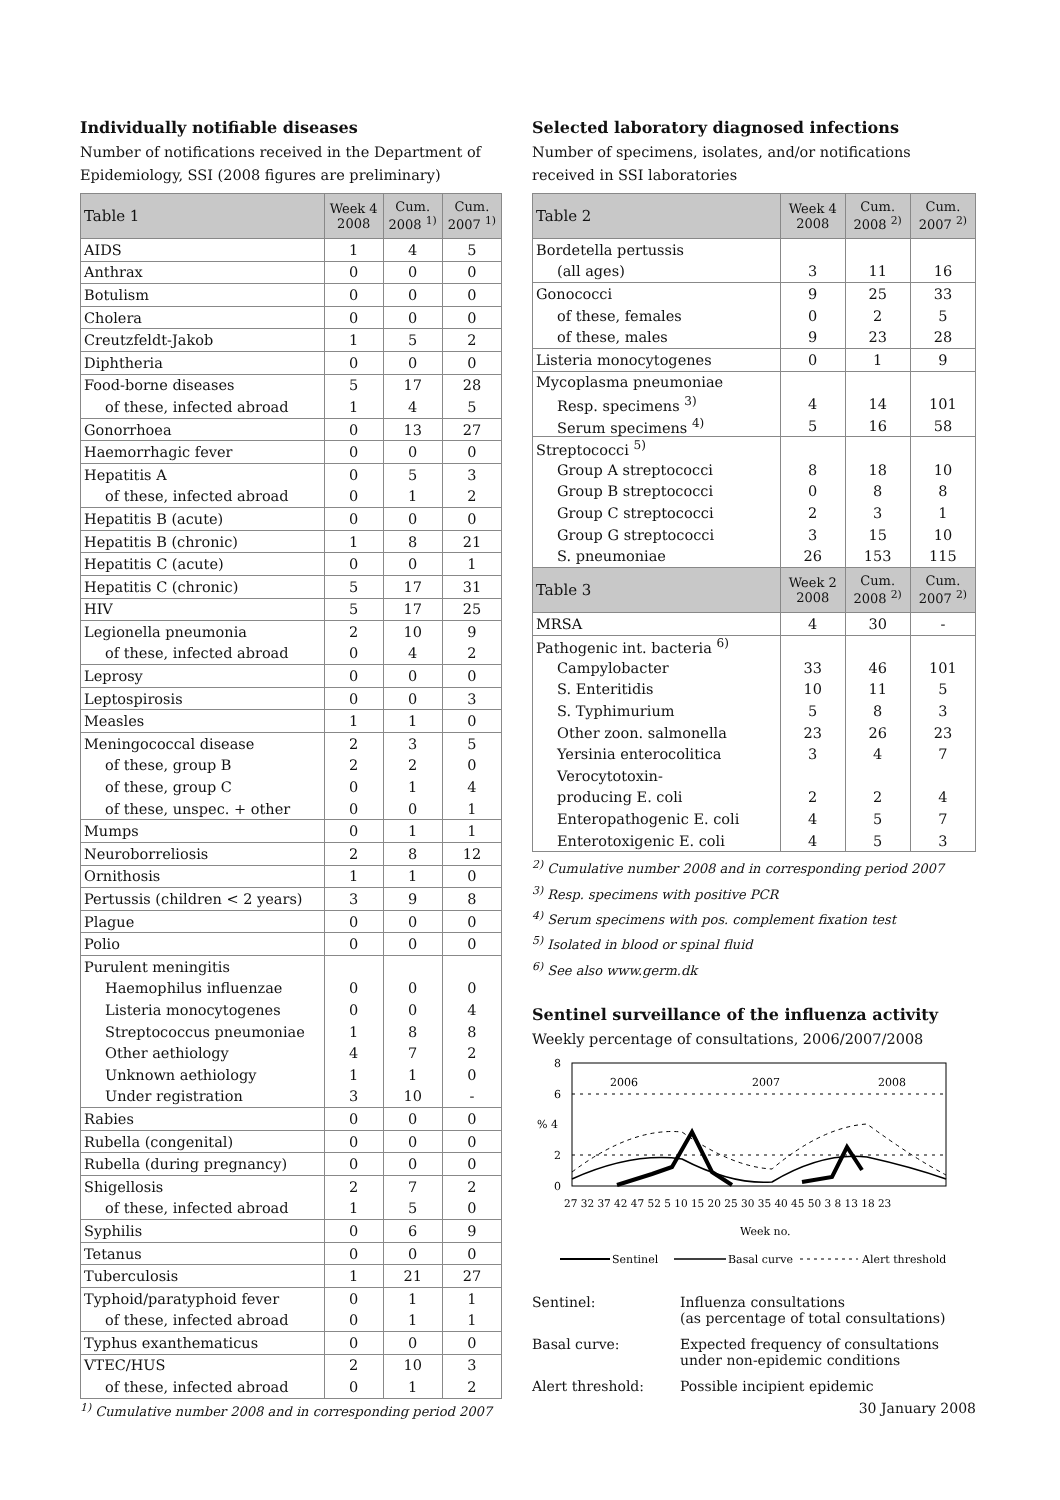Individually notifiable diseases
Number of notifications received in the Department of Epidemiology, SSI (2008 figures are preliminary)
| Table 1 | Week 4 2008 | Cum. 2008 <sup>1)</sup> | Cum. 2007 <sup>1)</sup> |
| --- | --- | --- | --- |
| AIDS | 1 | 4 | 5 |
| Anthrax | 0 | 0 | 0 |
| Botulism | 0 | 0 | 0 |
| Cholera | 0 | 0 | 0 |
| Creutzfeldt-Jakob | 1 | 5 | 2 |
| Diphtheria | 0 | 0 | 0 |
| Food-borne diseases | 5 | 17 | 28 |
| of these, infected abroad | 1 | 4 | 5 |
| Gonorrhoea | 0 | 13 | 27 |
| Haemorrhagic fever | 0 | 0 | 0 |
| Hepatitis A | 0 | 5 | 3 |
| of these, infected abroad | 0 | 1 | 2 |
| Hepatitis B (acute) | 0 | 0 | 0 |
| Hepatitis B (chronic) | 1 | 8 | 21 |
| Hepatitis C (acute) | 0 | 0 | 1 |
| Hepatitis C (chronic) | 5 | 17 | 31 |
| HIV | 5 | 17 | 25 |
| Legionella pneumonia | 2 | 10 | 9 |
| of these, infected abroad | 0 | 4 | 2 |
| Leprosy | 0 | 0 | 0 |
| Leptospirosis | 0 | 0 | 3 |
| Measles | 1 | 1 | 0 |
| Meningococcal disease | 2 | 3 | 5 |
| of these, group B | 2 | 2 | 0 |
| of these, group C | 0 | 1 | 4 |
| of these, unspec. + other | 0 | 0 | 1 |
| Mumps | 0 | 1 | 1 |
| Neuroborreliosis | 2 | 8 | 12 |
| Ornithosis | 1 | 1 | 0 |
| Pertussis (children < 2 years) | 3 | 9 | 8 |
| Plague | 0 | 0 | 0 |
| Polio | 0 | 0 | 0 |
| Purulent meningitis | | | |
| Haemophilus influenzae | 0 | 0 | 0 |
| Listeria monocytogenes | 0 | 0 | 4 |
| Streptococcus pneumoniae | 1 | 8 | 8 |
| Other aethiology | 4 | 7 | 2 |
| Unknown aethiology | 1 | 1 | 0 |
| Under registration | 3 | 10 | - |
| Rabies | 0 | 0 | 0 |
| Rubella (congenital) | 0 | 0 | 0 |
| Rubella (during pregnancy) | 0 | 0 | 0 |
| Shigellosis | 2 | 7 | 2 |
| of these, infected abroad | 1 | 5 | 0 |
| Syphilis | 0 | 6 | 9 |
| Tetanus | 0 | 0 | 0 |
| Tuberculosis | 1 | 21 | 27 |
| Typhoid/paratyphoid fever | 0 | 1 | 1 |
| of these, infected abroad | 0 | 1 | 1 |
| Typhus exanthematicus | 0 | 0 | 0 |
| VTEC/HUS | 2 | 10 | 3 |
| of these, infected abroad | 0 | 1 | 2 |
<sup>1)</sup> Cumulative number 2008 and in corresponding period 2007
Selected laboratory diagnosed infections
Number of specimens, isolates, and/or notifications received in SSI laboratories
| Table 2 | Week 4 2008 | Cum. 2008 <sup>2)</sup> | Cum. 2007 <sup>2)</sup> |
| --- | --- | --- | --- |
| Bordetella pertussis | | | |
| (all ages) | 3 | 11 | 16 |
| Gonococci | 9 | 25 | 33 |
| of these, females | 0 | 2 | 5 |
| of these, males | 9 | 23 | 28 |
| Listeria monocytogenes | 0 | 1 | 9 |
| Mycoplasma pneumoniae | | | |
| Resp. specimens <sup>3)</sup> | 4 | 14 | 101 |
| Serum specimens <sup>4)</sup> | 5 | 16 | 58 |
| Streptococci <sup>5)</sup> | | | |
| Group A streptococci | 8 | 18 | 10 |
| Group B streptococci | 0 | 8 | 8 |
| Group C streptococci | 2 | 3 | 1 |
| Group G streptococci | 3 | 15 | 10 |
| S. pneumoniae | 26 | 153 | 115 |
| Table 3 | Week 2 2008 | Cum. 2008 <sup>2)</sup> | Cum. 2007 <sup>2)</sup> |
| MRSA | 4 | 30 | - |
| Pathogenic int. bacteria <sup>6)</sup> | | | |
| Campylobacter | 33 | 46 | 101 |
| S. Enteritidis | 10 | 11 | 5 |
| S. Typhimurium | 5 | 8 | 3 |
| Other zoon. salmonella | 23 | 26 | 23 |
| Yersinia enterocolitica | 3 | 4 | 7 |
| Verocytotoxin- | | | |
| producing E. coli | 2 | 2 | 4 |
| Enteropathogenic E. coli | 4 | 5 | 7 |
| Enterotoxigenic E. coli | 4 | 5 | 3 |
<sup>2)</sup> Cumulative number 2008 and in corresponding period 2007
<sup>3)</sup> Resp. specimens with positive PCR
<sup>4)</sup> Serum specimens with pos. complement fixation test
<sup>5)</sup> Isolated in blood or spinal fluid
<sup>6)</sup> See also www.germ.dk
Sentinel surveillance of the influenza activity
Weekly percentage of consultations, 2006/2007/2008
8
6
% 4
2
0
2006
2007
2008
27 32 37 42 47 52 5 10 15 20 25 30 35 40 45 50 3 8 13 18 23
Week no.
Sentinel
Basal curve
Alert threshold
Sentinel:
Influenza consultations
(as percentage of total consultations)
Basal curve:
Expected frequency of consultations
under non-epidemic conditions
Alert threshold:
Possible incipient epidemic
30 January 2008